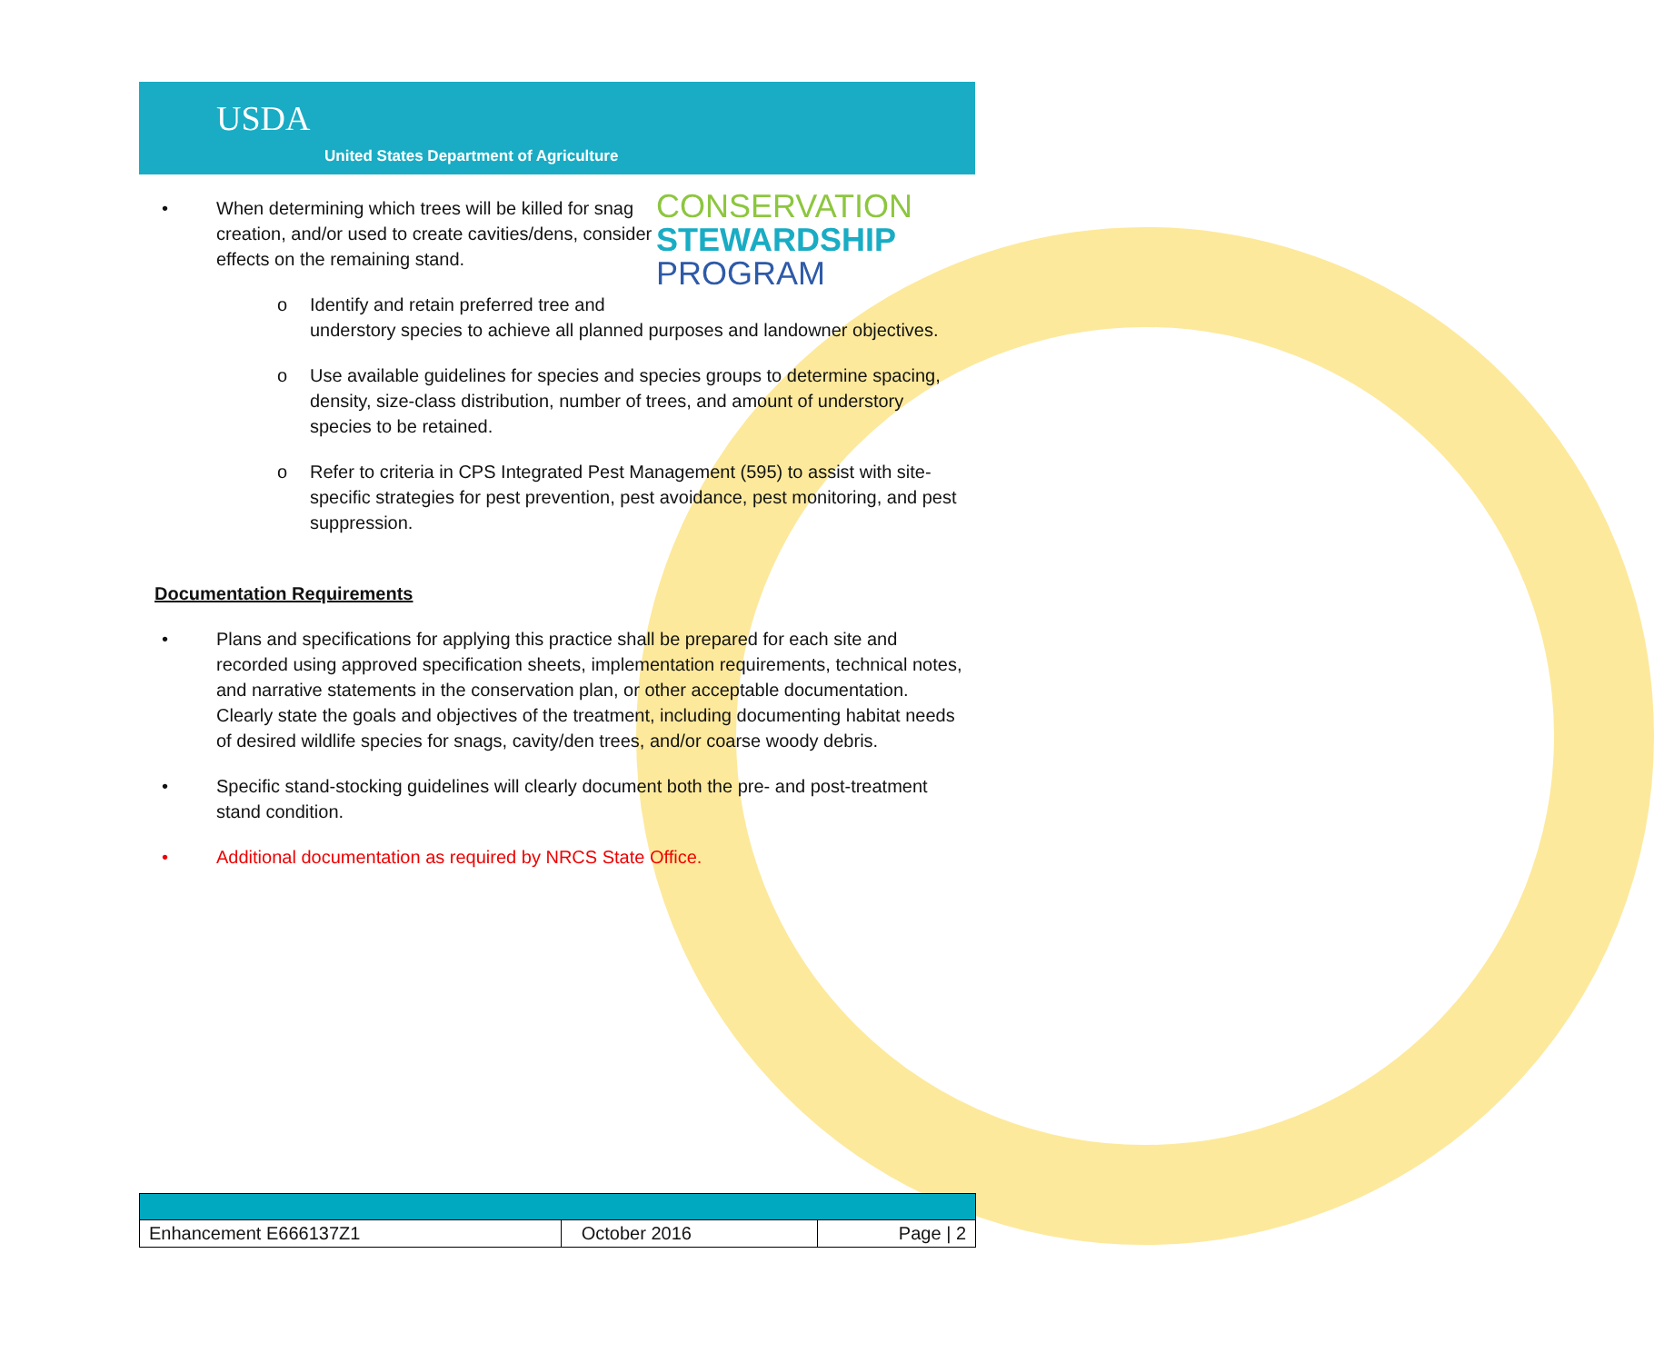USDA
United States Department of Agriculture
CONSERVATION
STEWARDSHIP
PROGRAM
• When determining which trees will be killed for snag creation, and/or used to create cavities/dens, consider effects on the remaining stand.
o Identify and retain preferred tree and
understory species to achieve all planned purposes and landowner objectives.
o Use available guidelines for species and species groups to determine spacing, density, size-class distribution, number of trees, and amount of understory species to be retained.
o Refer to criteria in CPS Integrated Pest Management (595) to assist with site-specific strategies for pest prevention, pest avoidance, pest monitoring, and pest suppression.
Documentation Requirements
• Plans and specifications for applying this practice shall be prepared for each site and recorded using approved specification sheets, implementation requirements, technical notes, and narrative statements in the conservation plan, or other acceptable documentation. Clearly state the goals and objectives of the treatment, including documenting habitat needs of desired wildlife species for snags, cavity/den trees, and/or coarse woody debris.
• Specific stand-stocking guidelines will clearly document both the pre- and post-treatment stand condition.
• Additional documentation as required by NRCS State Office.
| Enhancement E666137Z1 | October 2016 | Page / 2 |